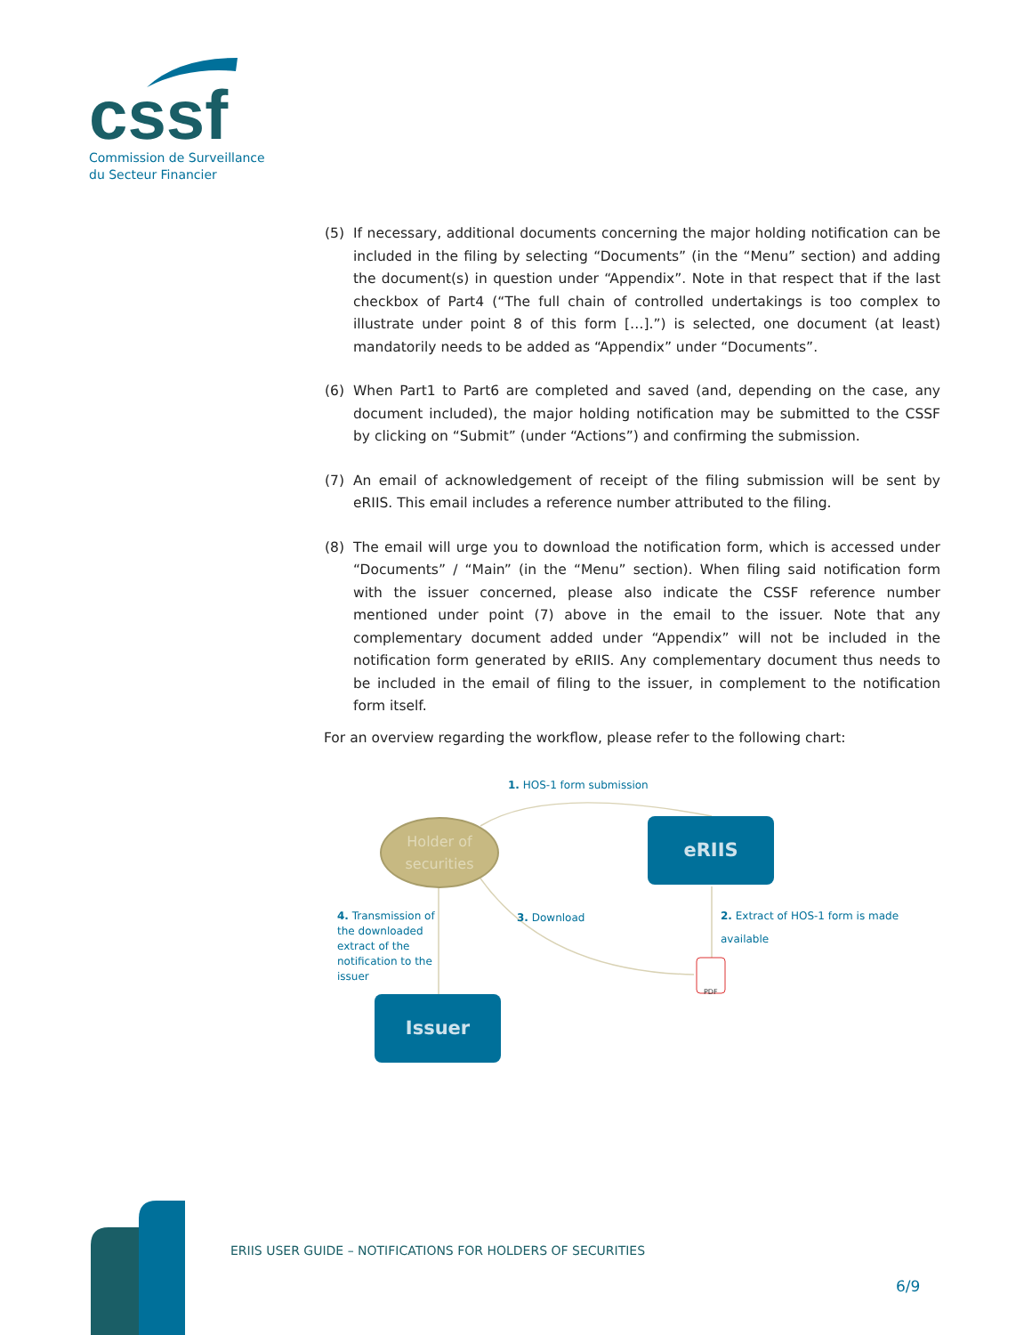cssf
Commission de Surveillance
du Secteur Financier
(5) If necessary, additional documents concerning the major holding notification can be included in the filing by selecting “Documents” (in the “Menu” section) and adding the document(s) in question under “Appendix”. Note in that respect that if the last checkbox of Part4 (“The full chain of controlled undertakings is too complex to illustrate under point 8 of this form […].”) is selected, one document (at least) mandatorily needs to be added as “Appendix” under “Documents”.
(6) When Part1 to Part6 are completed and saved (and, depending on the case, any document included), the major holding notification may be submitted to the CSSF by clicking on “Submit” (under “Actions”) and confirming the submission.
(7) An email of acknowledgement of receipt of the filing submission will be sent by eRIIS. This email includes a reference number attributed to the filing.
(8) The email will urge you to download the notification form, which is accessed under “Documents” / “Main” (in the “Menu” section). When filing said notification form with the issuer concerned, please also indicate the CSSF reference number mentioned under point (7) above in the email to the issuer. Note that any complementary document added under “Appendix” will not be included in the notification form generated by eRIIS. Any complementary document thus needs to be included in the email of filing to the issuer, in complement to the notification form itself.
For an overview regarding the workflow, please refer to the following chart:
1. HOS-1 form submission
Holder of
securities
eRIIS
4. Transmission of the downloaded extract of the notification to the issuer
3. Download
2. Extract of HOS-1 form is made available
PDF
Issuer
ERIIS USER GUIDE – NOTIFICATIONS FOR HOLDERS OF SECURITIES
6/9